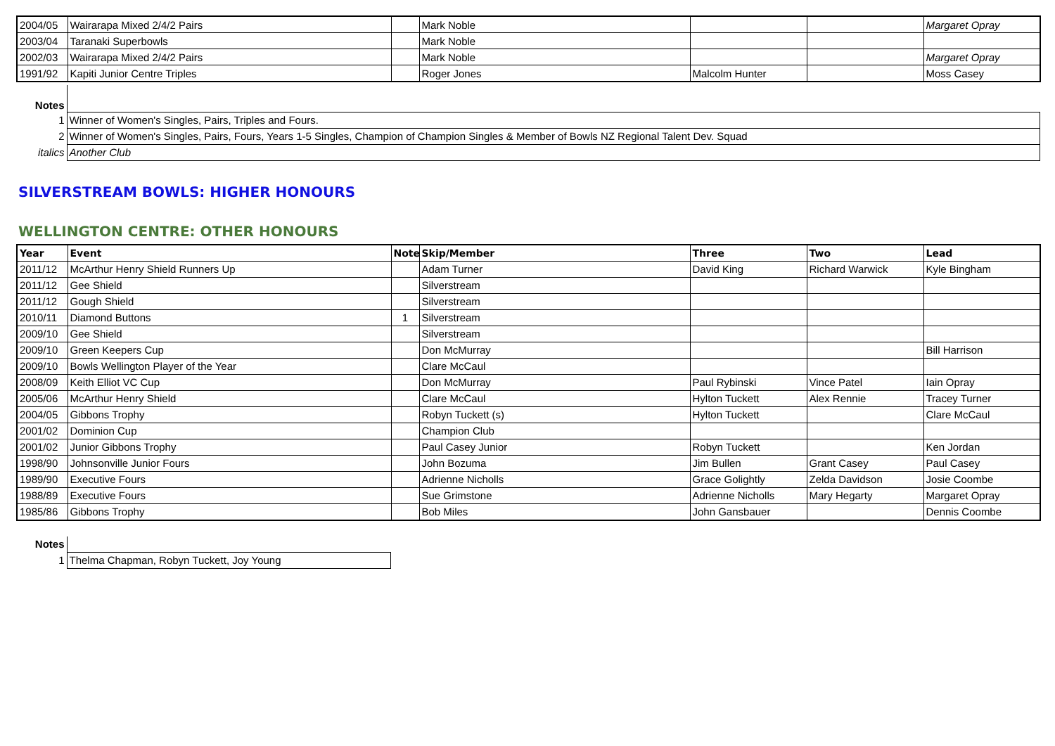| 2004/05 | Wairarapa Mixed 2/4/2 Pairs | | Mark Noble | | | Margaret Opray |
| 2003/04 | Taranaki Superbowls | | Mark Noble | | | |
| 2002/03 | Wairarapa Mixed 2/4/2 Pairs | | Mark Noble | | | Margaret Opray |
| 1991/92 | Kapiti Junior Centre Triples | | Roger Jones | Malcolm Hunter | | Moss Casey |
| Notes | |
| 1 | Winner of Women's Singles, Pairs, Triples and Fours. |
| 2 | Winner of Women's Singles, Pairs, Fours, Years 1-5 Singles, Champion of Champion Singles & Member of Bowls NZ Regional Talent Dev. Squad |
| italics | Another Club |
SILVERSTREAM BOWLS: HIGHER HONOURS
WELLINGTON CENTRE: OTHER HONOURS
| Year | Event | Note | Skip/Member | Three | Two | Lead |
| --- | --- | --- | --- | --- | --- | --- |
| 2011/12 | McArthur Henry Shield Runners Up | | Adam Turner | David King | Richard Warwick | Kyle Bingham |
| 2011/12 | Gee Shield | | Silverstream | | | |
| 2011/12 | Gough Shield | | Silverstream | | | |
| 2010/11 | Diamond Buttons | 1 | Silverstream | | | |
| 2009/10 | Gee Shield | | Silverstream | | | |
| 2009/10 | Green Keepers Cup | | Don McMurray | | | Bill Harrison |
| 2009/10 | Bowls Wellington Player of the Year | | Clare McCaul | | | |
| 2008/09 | Keith Elliot VC Cup | | Don McMurray | Paul Rybinski | Vince Patel | Iain Opray |
| 2005/06 | McArthur Henry Shield | | Clare McCaul | Hylton Tuckett | Alex Rennie | Tracey Turner |
| 2004/05 | Gibbons Trophy | | Robyn Tuckett (s) | Hylton Tuckett | | Clare McCaul |
| 2001/02 | Dominion Cup | | Champion Club | | | |
| 2001/02 | Junior Gibbons Trophy | | Paul Casey Junior | Robyn Tuckett | | Ken Jordan |
| 1998/90 | Johnsonville Junior Fours | | John Bozuma | Jim Bullen | Grant Casey | Paul Casey |
| 1989/90 | Executive Fours | | Adrienne Nicholls | Grace Golightly | Zelda Davidson | Josie Coombe |
| 1988/89 | Executive Fours | | Sue Grimstone | Adrienne Nicholls | Mary Hegarty | Margaret Opray |
| 1985/86 | Gibbons Trophy | | Bob Miles | John Gansbauer | | Dennis Coombe |
| Notes | |
| 1 | Thelma Chapman, Robyn Tuckett, Joy Young |